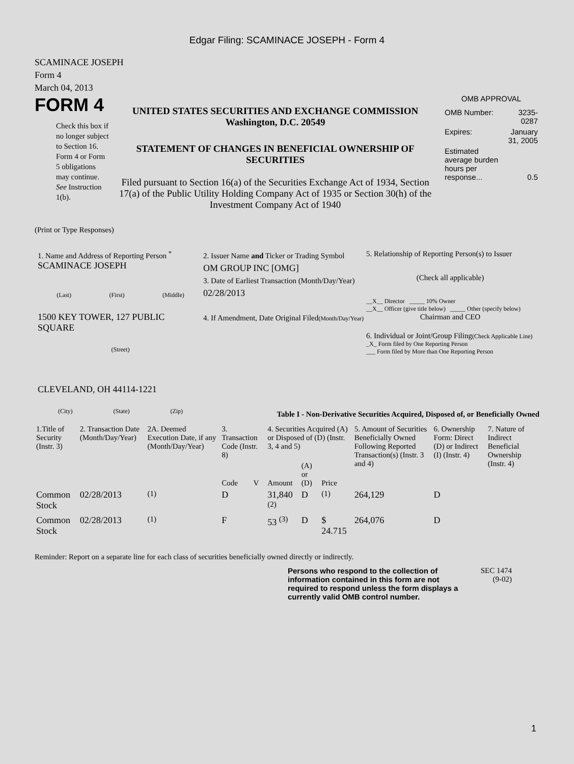Edgar Filing: SCAMINACE JOSEPH - Form 4
SCAMINACE JOSEPH
Form 4
March 04, 2013
FORM 4
Check this box if no longer subject to Section 16. Form 4 or Form 5 obligations may continue. See Instruction 1(b).
UNITED STATES SECURITIES AND EXCHANGE COMMISSION
Washington, D.C. 20549
STATEMENT OF CHANGES IN BENEFICIAL OWNERSHIP OF SECURITIES
Filed pursuant to Section 16(a) of the Securities Exchange Act of 1934, Section 17(a) of the Public Utility Holding Company Act of 1935 or Section 30(h) of the Investment Company Act of 1940
OMB APPROVAL
| OMB Number: | 3235-0287 |
| Expires: | January 31, 2005 |
| Estimated average burden hours per response... | 0.5 |
(Print or Type Responses)
1. Name and Address of Reporting Person <sup>*</sup>
SCAMINACE JOSEPH
(Last) (First) (Middle)
1500 KEY TOWER, 127 PUBLIC SQUARE
(Street)
CLEVELAND, OH 44114-1221
(City) (State) (Zip)
2. Issuer Name and Ticker or Trading Symbol
OM GROUP INC [OMG]
3. Date of Earliest Transaction (Month/Day/Year)
02/28/2013
4. If Amendment, Date Original Filed(Month/Day/Year)
5. Relationship of Reporting Person(s) to Issuer
(Check all applicable)
__X__ Director _____ 10% Owner
__X__ Officer (give title below) _____ Other (specify below)
Chairman and CEO
6. Individual or Joint/Group Filing(Check Applicable Line)
_X_ Form filed by One Reporting Person
___ Form filed by More than One Reporting Person
Table I - Non-Derivative Securities Acquired, Disposed of, or Beneficially Owned
| 1.Title of Security (Instr. 3) | 2. Transaction Date (Month/Day/Year) | 2A. Deemed Execution Date, if any (Month/Day/Year) | 3. Transaction Code (Instr. 8) | | 4. Securities Acquired (A) or Disposed of (D) (Instr. 3, 4 and 5) | | | 5. Amount of Securities Beneficially Owned Following Reported Transaction(s) (Instr. 3 and 4) | 6. Ownership Form: Direct (D) or Indirect (I) (Instr. 4) | 7. Nature of Indirect Beneficial Ownership (Instr. 4) |
| --- | --- | --- | --- | --- | --- | --- | --- | --- | --- | --- |
| | | | Code | V | Amount | (A) or (D) | Price | | | |
| Common Stock | 02/28/2013 | <sup>(1)</sup> | D | | 31,840 <sup>(2)</sup> | D | <sup>(1)</sup> | 264,129 | D | |
| Common Stock | 02/28/2013 | <sup>(1)</sup> | F | | 53 <sup>(3)</sup> | D | $ 24.715 | 264,076 | D | |
Reminder: Report on a separate line for each class of securities beneficially owned directly or indirectly.
Persons who respond to the collection of information contained in this form are not required to respond unless the form displays a currently valid OMB control number.
SEC 1474
(9-02)
1